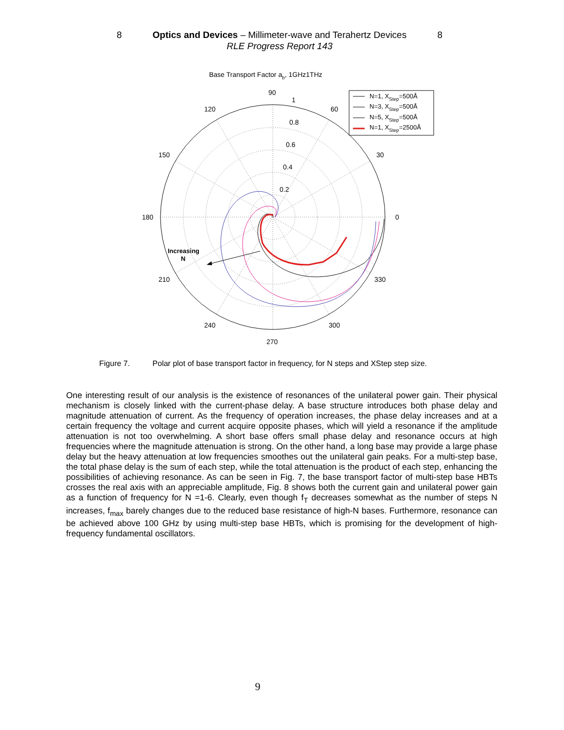8 Optics and Devices – Millimeter-wave and Terahertz Devices 8
RLE Progress Report 143
Base Transport Factor ab, 1GHz1THz
90
120
60
150
30
180
0
210
330
240
300
270
1
0.8
0.6
0.4
0.2
Increasing
N
N=1, XStep=500Å
N=3, XStep=500Å
N=5, XStep=500Å
N=1, XStep=2500Å
Figure 7. Polar plot of base transport factor in frequency, for N steps and XStep step size.
One interesting result of our analysis is the existence of resonances of the unilateral power gain. Their physical mechanism is closely linked with the current-phase delay. A base structure introduces both phase delay and magnitude attenuation of current. As the frequency of operation increases, the phase delay increases and at a certain frequency the voltage and current acquire opposite phases, which will yield a resonance if the amplitude attenuation is not too overwhelming. A short base offers small phase delay and resonance occurs at high frequencies where the magnitude attenuation is strong. On the other hand, a long base may provide a large phase delay but the heavy attenuation at low frequencies smoothes out the unilateral gain peaks. For a multi-step base, the total phase delay is the sum of each step, while the total attenuation is the product of each step, enhancing the possibilities of achieving resonance. As can be seen in Fig. 7, the base transport factor of multi-step base HBTs crosses the real axis with an appreciable amplitude, Fig. 8 shows both the current gain and unilateral power gain as a function of frequency for N =1-6. Clearly, even though f<sub>T</sub> decreases somewhat as the number of steps N increases, f<sub>max</sub> barely changes due to the reduced base resistance of high-N bases. Furthermore, resonance can be achieved above 100 GHz by using multi-step base HBTs, which is promising for the development of high-frequency fundamental oscillators.
9